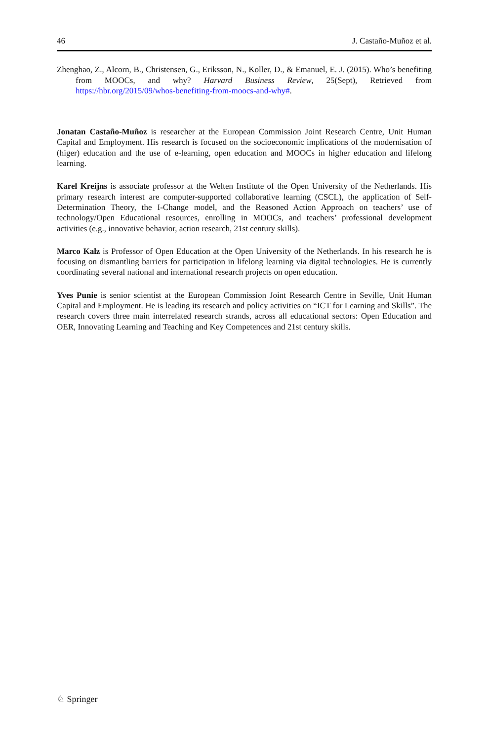46 J. Castaño-Muñoz et al.
Zhenghao, Z., Alcorn, B., Christensen, G., Eriksson, N., Koller, D., & Emanuel, E. J. (2015). Who’s benefiting from MOOCs, and why? Harvard Business Review, 25(Sept), Retrieved from https://hbr.org/2015/09/whos-benefiting-from-moocs-and-why#.
Jonatan Castaño-Muñoz is researcher at the European Commission Joint Research Centre, Unit Human Capital and Employment. His research is focused on the socioeconomic implications of the modernisation of (higer) education and the use of e-learning, open education and MOOCs in higher education and lifelong learning.
Karel Kreijns is associate professor at the Welten Institute of the Open University of the Netherlands. His primary research interest are computer-supported collaborative learning (CSCL), the application of Self-Determination Theory, the I-Change model, and the Reasoned Action Approach on teachers’ use of technology/Open Educational resources, enrolling in MOOCs, and teachers’ professional development activities (e.g., innovative behavior, action research, 21st century skills).
Marco Kalz is Professor of Open Education at the Open University of the Netherlands. In his research he is focusing on dismantling barriers for participation in lifelong learning via digital technologies. He is currently coordinating several national and international research projects on open education.
Yves Punie is senior scientist at the European Commission Joint Research Centre in Seville, Unit Human Capital and Employment. He is leading its research and policy activities on “ICT for Learning and Skills”. The research covers three main interrelated research strands, across all educational sectors: Open Education and OER, Innovating Learning and Teaching and Key Competences and 21st century skills.
♘ Springer